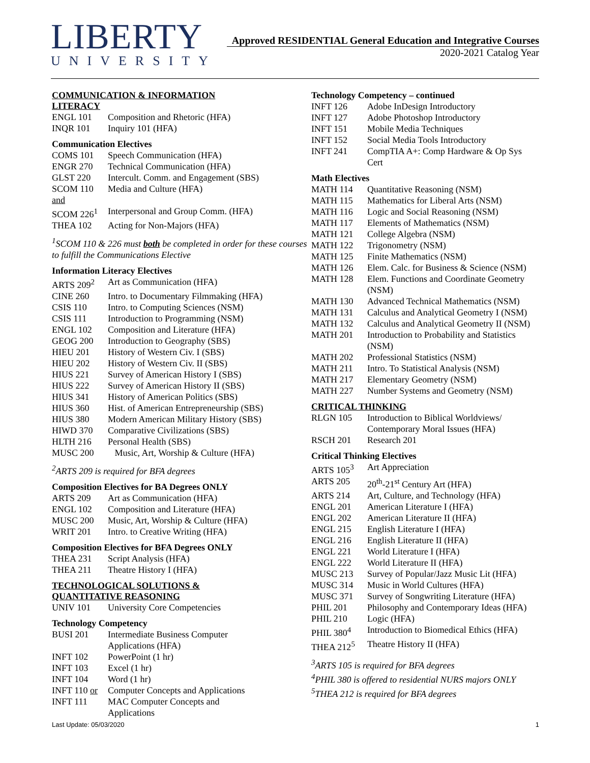LIBERTY
UNIVERSITY
Approved RESIDENTIAL General Education and Integrative Courses
2020-2021 Catalog Year
COMMUNICATION & INFORMATION
LITERACY
| ENGL 101 | Composition and Rhetoric (HFA) |
| INQR 101 | Inquiry 101 (HFA) |
Communication Electives
| COMS 101 | Speech Communication (HFA) |
| ENGR 270 | Technical Communication (HFA) |
| GLST 220 | Intercult. Comm. and Engagement (SBS) |
| SCOM 110 | Media and Culture (HFA) |
| and | |
| SCOM 226<sup>1</sup> | Interpersonal and Group Comm. (HFA) |
| THEA 102 | Acting for Non-Majors (HFA) |
<sup>1</sup> SCOM 110 & 226 must both be completed in order for these courses to fulfill the Communications Elective
Information Literacy Electives
| ARTS 209<sup>2</sup> | Art as Communication (HFA) |
| CINE 260 | Intro. to Documentary Filmmaking (HFA) |
| CSIS 110 | Intro. to Computing Sciences (NSM) |
| CSIS 111 | Introduction to Programming (NSM) |
| ENGL 102 | Composition and Literature (HFA) |
| GEOG 200 | Introduction to Geography (SBS) |
| HIEU 201 | History of Western Civ. I (SBS) |
| HIEU 202 | History of Western Civ. II (SBS) |
| HIUS 221 | Survey of American History I (SBS) |
| HIUS 222 | Survey of American History II (SBS) |
| HIUS 341 | History of American Politics (SBS) |
| HIUS 360 | Hist. of American Entrepreneurship (SBS) |
| HIUS 380 | Modern American Military History (SBS) |
| HIWD 370 | Comparative Civilizations (SBS) |
| HLTH 216 | Personal Health (SBS) |
| MUSC 200 | Music, Art, Worship & Culture (HFA) |
<sup>2</sup> ARTS 209 is required for BFA degrees
Composition Electives for BA Degrees ONLY
| ARTS 209 | Art as Communication (HFA) |
| ENGL 102 | Composition and Literature (HFA) |
| MUSC 200 | Music, Art, Worship & Culture (HFA) |
| WRIT 201 | Intro. to Creative Writing (HFA) |
Composition Electives for BFA Degrees ONLY
| THEA 231 | Script Analysis (HFA) |
| THEA 211 | Theatre History I (HFA) |
TECHNOLOGICAL SOLUTIONS &
QUANTITATIVE REASONING
| UNIV 101 | University Core Competencies |
Technology Competency
| BUSI 201 | Intermediate Business Computer Applications (HFA) |
| INFT 102 | PowerPoint (1 hr) |
| INFT 103 | Excel (1 hr) |
| INFT 104 | Word (1 hr) |
| INFT 110 or | Computer Concepts and Applications |
| INFT 111 | MAC Computer Concepts and Applications |
Technology Competency – continued
| INFT 126 | Adobe InDesign Introductory |
| INFT 127 | Adobe Photoshop Introductory |
| INFT 151 | Mobile Media Techniques |
| INFT 152 | Social Media Tools Introductory |
| INFT 241 | CompTIA A+: Comp Hardware & Op Sys Cert |
Math Electives
| MATH 114 | Quantitative Reasoning (NSM) |
| MATH 115 | Mathematics for Liberal Arts (NSM) |
| MATH 116 | Logic and Social Reasoning (NSM) |
| MATH 117 | Elements of Mathematics (NSM) |
| MATH 121 | College Algebra (NSM) |
| MATH 122 | Trigonometry (NSM) |
| MATH 125 | Finite Mathematics (NSM) |
| MATH 126 | Elem. Calc. for Business & Science (NSM) |
| MATH 128 | Elem. Functions and Coordinate Geometry (NSM) |
| MATH 130 | Advanced Technical Mathematics (NSM) |
| MATH 131 | Calculus and Analytical Geometry I (NSM) |
| MATH 132 | Calculus and Analytical Geometry II (NSM) |
| MATH 201 | Introduction to Probability and Statistics (NSM) |
| MATH 202 | Professional Statistics (NSM) |
| MATH 211 | Intro. To Statistical Analysis (NSM) |
| MATH 217 | Elementary Geometry (NSM) |
| MATH 227 | Number Systems and Geometry (NSM) |
CRITICAL THINKING
| RLGN 105 | Introduction to Biblical Worldviews/ Contemporary Moral Issues (HFA) |
| RSCH 201 | Research 201 |
Critical Thinking Electives
| ARTS 105<sup>3</sup> | Art Appreciation |
| ARTS 205 | 20<sup>th</sup>-21<sup>st</sup> Century Art (HFA) |
| ARTS 214 | Art, Culture, and Technology (HFA) |
| ENGL 201 | American Literature I (HFA) |
| ENGL 202 | American Literature II (HFA) |
| ENGL 215 | English Literature I (HFA) |
| ENGL 216 | English Literature II (HFA) |
| ENGL 221 | World Literature I (HFA) |
| ENGL 222 | World Literature II (HFA) |
| MUSC 213 | Survey of Popular/Jazz Music Lit (HFA) |
| MUSC 314 | Music in World Cultures (HFA) |
| MUSC 371 | Survey of Songwriting Literature (HFA) |
| PHIL 201 | Philosophy and Contemporary Ideas (HFA) |
| PHIL 210 | Logic (HFA) |
| PHIL 380<sup>4</sup> | Introduction to Biomedical Ethics (HFA) |
| THEA 212<sup>5</sup> | Theatre History II (HFA) |
<sup>3</sup> ARTS 105 is required for BFA degrees
<sup>4</sup> PHIL 380 is offered to residential NURS majors ONLY
<sup>5</sup> THEA 212 is required for BFA degrees
Last Update: 05/03/2020 1